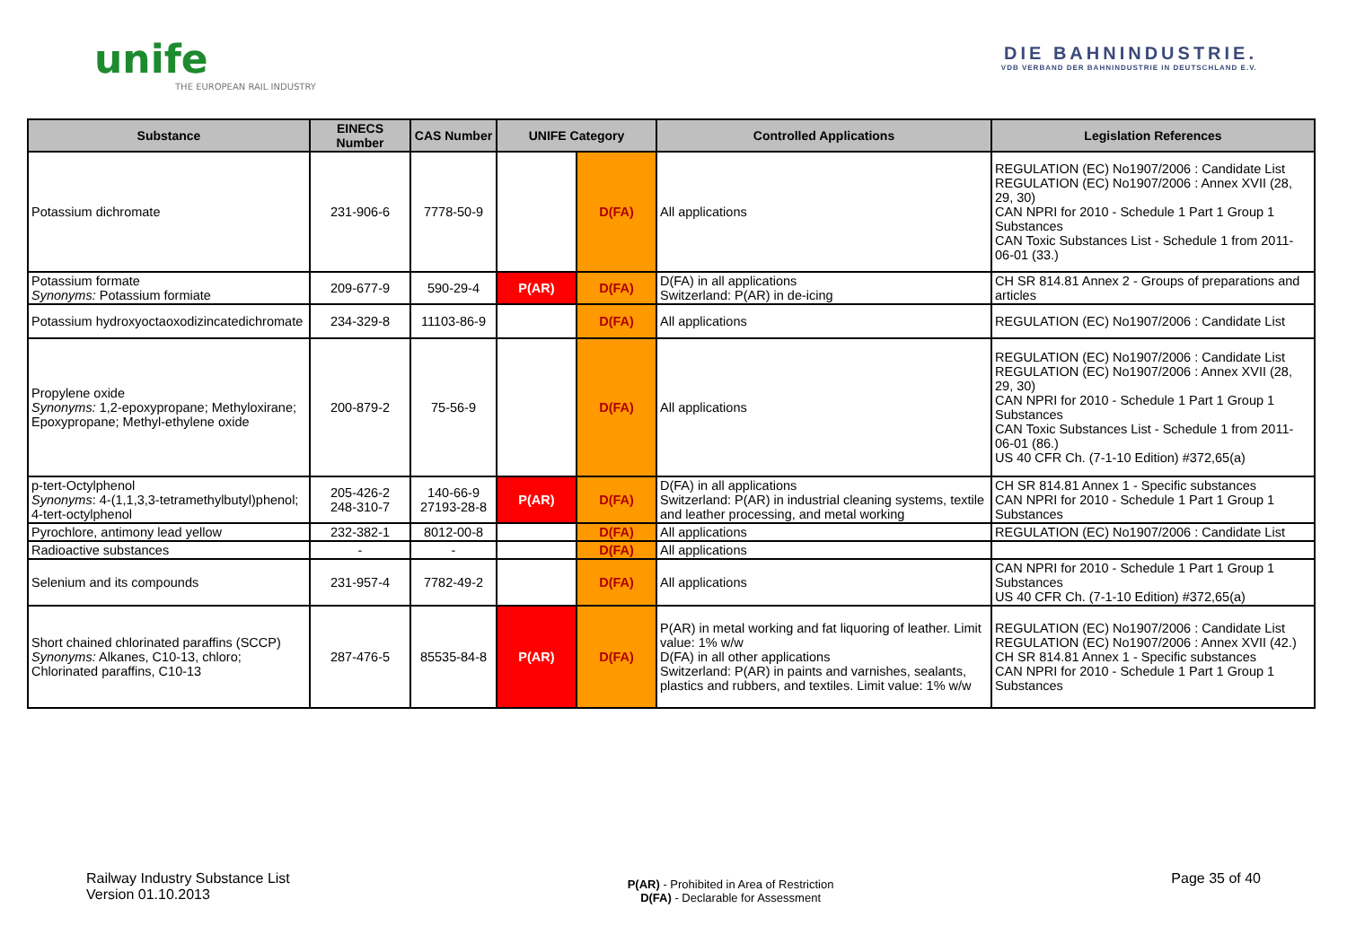unife
THE EUROPEAN RAIL INDUSTRY
DIE BAHNINDUSTRIE.
VDB VERBAND DER BAHNINDUSTRIE IN DEUTSCHLAND E.V.
| Substance | EINECS Number | CAS Number | UNIFE Category | | Controlled Applications | Legislation References |
| --- | --- | --- | --- | --- | --- | --- |
| Potassium dichromate | 231-906-6 | 7778-50-9 | | D(FA) | All applications | REGULATION (EC) No1907/2006 : Candidate List REGULATION (EC) No1907/2006 : Annex XVII (28, 29, 30) CAN NPRI for 2010 - Schedule 1 Part 1 Group 1 Substances CAN Toxic Substances List - Schedule 1 from 2011-06-01 (33.) |
| Potassium formate Synonyms: Potassium formiate | 209-677-9 | 590-29-4 | P(AR) | D(FA) | D(FA) in all applications Switzerland: P(AR) in de-icing | CH SR 814.81 Annex 2 - Groups of preparations and articles |
| Potassium hydroxyoctaoxodizincatedichromate | 234-329-8 | 11103-86-9 | | D(FA) | All applications | REGULATION (EC) No1907/2006 : Candidate List |
| Propylene oxide Synonyms: 1,2-epoxypropane; Methyloxirane; Epoxypropane; Methyl-ethylene oxide | 200-879-2 | 75-56-9 | | D(FA) | All applications | REGULATION (EC) No1907/2006 : Candidate List REGULATION (EC) No1907/2006 : Annex XVII (28, 29, 30) CAN NPRI for 2010 - Schedule 1 Part 1 Group 1 Substances CAN Toxic Substances List - Schedule 1 from 2011-06-01 (86.) US 40 CFR Ch. (7-1-10 Edition) #372,65(a) |
| p-tert-Octylphenol Synonyms : 4-(1,1,3,3-tetramethylbutyl)phenol; 4-tert-octylphenol | 205-426-2 248-310-7 | 140-66-9 27193-28-8 | P(AR) | D(FA) | D(FA) in all applications Switzerland: P(AR) in industrial cleaning systems, textile and leather processing, and metal working | CH SR 814.81 Annex 1 - Specific substances CAN NPRI for 2010 - Schedule 1 Part 1 Group 1 Substances |
| Pyrochlore, antimony lead yellow | 232-382-1 | 8012-00-8 | | D(FA) | All applications | REGULATION (EC) No1907/2006 : Candidate List |
| Radioactive substances | - | - | | D(FA) | All applications | |
| Selenium and its compounds | 231-957-4 | 7782-49-2 | | D(FA) | All applications | CAN NPRI for 2010 - Schedule 1 Part 1 Group 1 Substances US 40 CFR Ch. (7-1-10 Edition) #372,65(a) |
| Short chained chlorinated paraffins (SCCP) Synonyms: Alkanes, C10-13, chloro; Chlorinated paraffins, C10-13 | 287-476-5 | 85535-84-8 | P(AR) | D(FA) | P(AR) in metal working and fat liquoring of leather. Limit value: 1% w/w D(FA) in all other applications Switzerland: P(AR) in paints and varnishes, sealants, plastics and rubbers, and textiles. Limit value: 1% w/w | REGULATION (EC) No1907/2006 : Candidate List REGULATION (EC) No1907/2006 : Annex XVII (42.) CH SR 814.81 Annex 1 - Specific substances CAN NPRI for 2010 - Schedule 1 Part 1 Group 1 Substances |
Railway Industry Substance List
Version 01.10.2013
P(AR) - Prohibited in Area of Restriction
D(FA) - Declarable for Assessment
Page 35 of 40